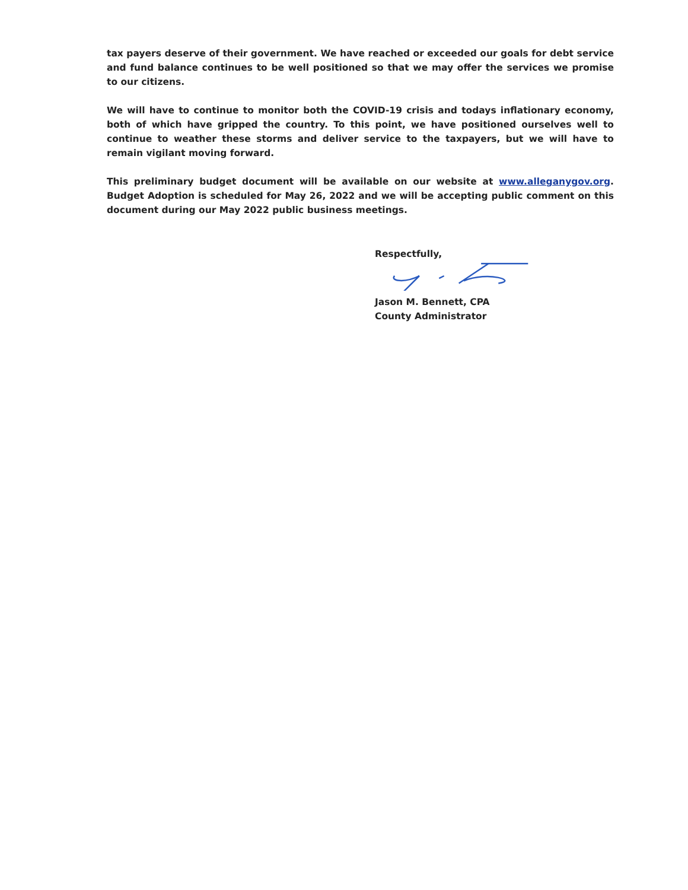tax payers deserve of their government. We have reached or exceeded our goals for debt service and fund balance continues to be well positioned so that we may offer the services we promise to our citizens.
We will have to continue to monitor both the COVID-19 crisis and todays inflationary economy, both of which have gripped the country. To this point, we have positioned ourselves well to continue to weather these storms and deliver service to the taxpayers, but we will have to remain vigilant moving forward.
This preliminary budget document will be available on our website at www.alleganygov.org. Budget Adoption is scheduled for May 26, 2022 and we will be accepting public comment on this document during our May 2022 public business meetings.
Respectfully,
Jason M. Bennett, CPA
County Administrator